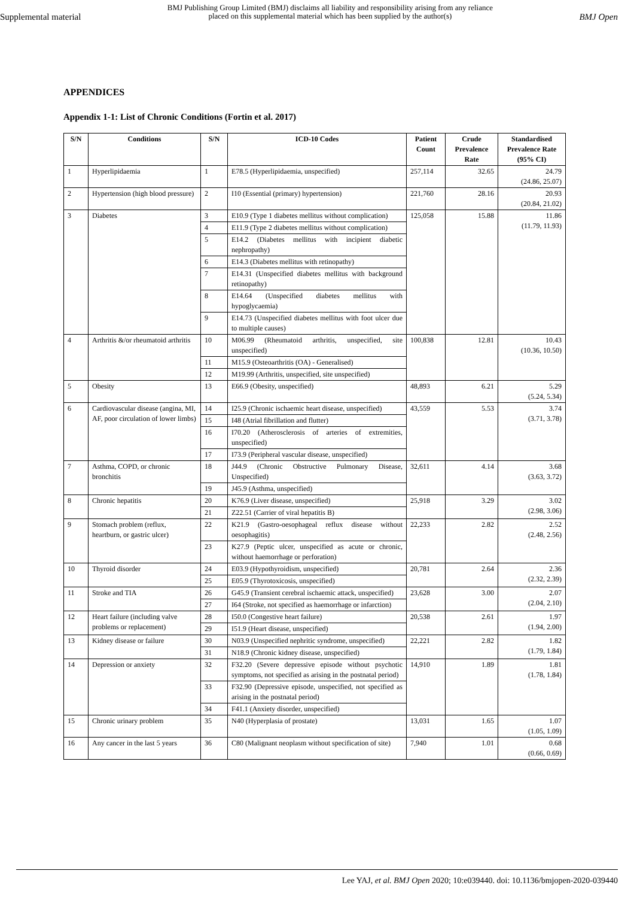Supplemental material
BMJ Publishing Group Limited (BMJ) disclaims all liability and responsibility arising from any reliance
placed on this supplemental material which has been supplied by the author(s)
BMJ Open
APPENDICES
Appendix 1-1: List of Chronic Conditions (Fortin et al. 2017)
| S/N | Conditions | S/N | ICD-10 Codes | Patient Count | Crude Prevalence Rate | Standardised Prevalence Rate (95% CI) |
| --- | --- | --- | --- | --- | --- | --- |
| 1 | Hyperlipidaemia | 1 | E78.5 (Hyperlipidaemia, unspecified) | 257,114 | 32.65 | 24.79 (24.86, 25.07) |
| 2 | Hypertension (high blood pressure) | 2 | I10 (Essential (primary) hypertension) | 221,760 | 28.16 | 20.93 (20.84, 21.02) |
| 3 | Diabetes | 3 | E10.9 (Type 1 diabetes mellitus without complication) | 125,058 | 15.88 | 11.86 (11.79, 11.93) |
| | | 4 | E11.9 (Type 2 diabetes mellitus without complication) | | | |
| | | 5 | E14.2 (Diabetes mellitus with incipient diabetic nephropathy) | | | |
| | | 6 | E14.3 (Diabetes mellitus with retinopathy) | | | |
| | | 7 | E14.31 (Unspecified diabetes mellitus with background retinopathy) | | | |
| | | 8 | E14.64 (Unspecified diabetes mellitus with hypoglycaemia) | | | |
| | | 9 | E14.73 (Unspecified diabetes mellitus with foot ulcer due to multiple causes) | | | |
| 4 | Arthritis &/or rheumatoid arthritis | 10 | M06.99 (Rheumatoid arthritis, unspecified, site unspecified) | 100,838 | 12.81 | 10.43 (10.36, 10.50) |
| | | 11 | M15.9 (Osteoarthritis (OA) - Generalised) | | | |
| | | 12 | M19.99 (Arthritis, unspecified, site unspecified) | | | |
| 5 | Obesity | 13 | E66.9 (Obesity, unspecified) | 48,893 | 6.21 | 5.29 (5.24, 5.34) |
| 6 | Cardiovascular disease (angina, MI, AF, poor circulation of lower limbs) | 14 | I25.9 (Chronic ischaemic heart disease, unspecified) | 43,559 | 5.53 | 3.74 (3.71, 3.78) |
| | | 15 | I48 (Atrial fibrillation and flutter) | | | |
| | | 16 | I70.20 (Atherosclerosis of arteries of extremities, unspecified) | | | |
| | | 17 | I73.9 (Peripheral vascular disease, unspecified) | | | |
| 7 | Asthma, COPD, or chronic bronchitis | 18 | J44.9 (Chronic Obstructive Pulmonary Disease, Unspecified) | 32,611 | 4.14 | 3.68 (3.63, 3.72) |
| | | 19 | J45.9 (Asthma, unspecified) | | | |
| 8 | Chronic hepatitis | 20 | K76.9 (Liver disease, unspecified) | 25,918 | 3.29 | 3.02 (2.98, 3.06) |
| | | 21 | Z22.51 (Carrier of viral hepatitis B) | | | |
| 9 | Stomach problem (reflux, heartburn, or gastric ulcer) | 22 | K21.9 (Gastro-oesophageal reflux disease without oesophagitis) | 22,233 | 2.82 | 2.52 (2.48, 2.56) |
| | | 23 | K27.9 (Peptic ulcer, unspecified as acute or chronic, without haemorrhage or perforation) | | | |
| 10 | Thyroid disorder | 24 | E03.9 (Hypothyroidism, unspecified) | 20,781 | 2.64 | 2.36 (2.32, 2.39) |
| | | 25 | E05.9 (Thyrotoxicosis, unspecified) | | | |
| 11 | Stroke and TIA | 26 | G45.9 (Transient cerebral ischaemic attack, unspecified) | 23,628 | 3.00 | 2.07 (2.04, 2.10) |
| | | 27 | I64 (Stroke, not specified as haemorrhage or infarction) | | | |
| 12 | Heart failure (including valve problems or replacement) | 28 | I50.0 (Congestive heart failure) | 20,538 | 2.61 | 1.97 (1.94, 2.00) |
| | | 29 | I51.9 (Heart disease, unspecified) | | | |
| 13 | Kidney disease or failure | 30 | N03.9 (Unspecified nephritic syndrome, unspecified) | 22,221 | 2.82 | 1.82 (1.79, 1.84) |
| | | 31 | N18.9 (Chronic kidney disease, unspecified) | | | |
| 14 | Depression or anxiety | 32 | F32.20 (Severe depressive episode without psychotic symptoms, not specified as arising in the postnatal period) | 14,910 | 1.89 | 1.81 (1.78, 1.84) |
| | | 33 | F32.90 (Depressive episode, unspecified, not specified as arising in the postnatal period) | | | |
| | | 34 | F41.1 (Anxiety disorder, unspecified) | | | |
| 15 | Chronic urinary problem | 35 | N40 (Hyperplasia of prostate) | 13,031 | 1.65 | 1.07 (1.05, 1.09) |
| 16 | Any cancer in the last 5 years | 36 | C80 (Malignant neoplasm without specification of site) | 7,940 | 1.01 | 0.68 (0.66, 0.69) |
Lee YAJ, et al. BMJ Open 2020; 10:e039440. doi: 10.1136/bmjopen-2020-039440